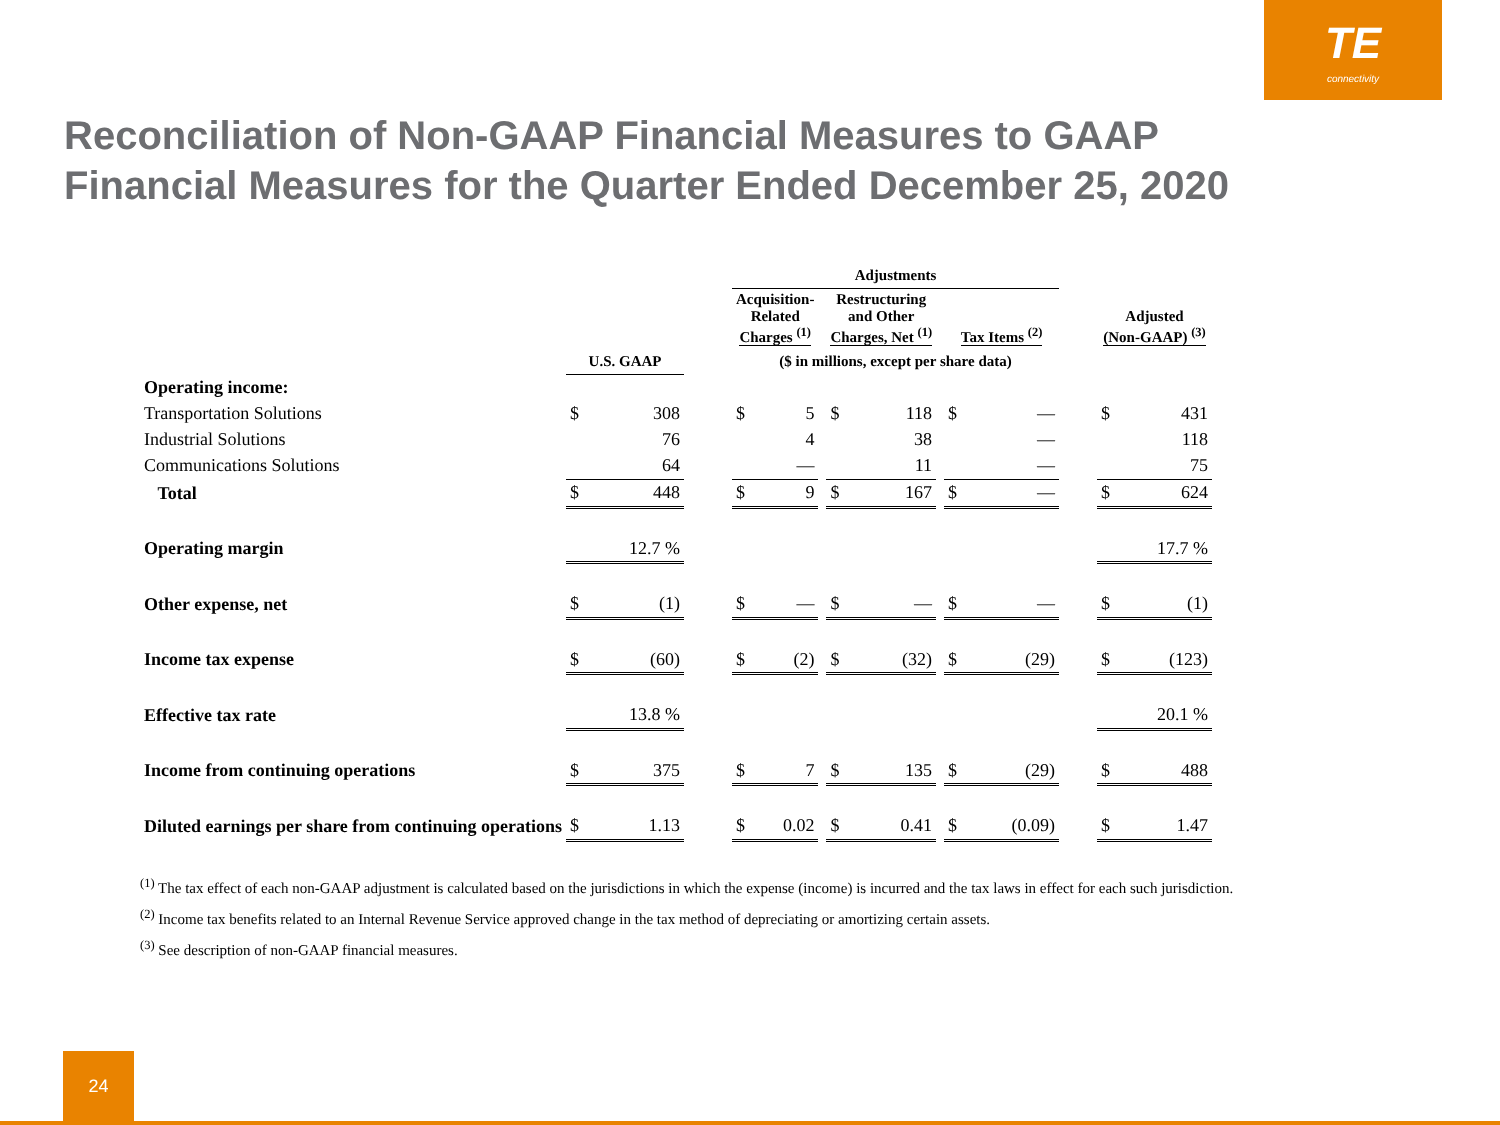TE
connectivity
Reconciliation of Non-GAAP Financial Measures to GAAP Financial Measures for the Quarter Ended December 25, 2020
| | | | | Adjustments | | | | | | | | | | |
| --- | --- | --- | --- | --- | --- | --- | --- | --- | --- | --- | --- | --- | --- | --- |
| | | | | Acquisition- Related Charges <sup>(1)</sup> | | | Restructuring and Other Charges, Net <sup>(1)</sup> | | | Tax Items <sup>(2)</sup> | | | Adjusted (Non-GAAP) <sup>(3)</sup> | |
| | U.S. GAAP | | | ($ in millions, except per share data) | | | | | | | | | | |
| Operating income: | | | | | | | | | | | | | | |
| Transportation Solutions | $ | 308 | | $ | 5 | | $ | 118 | | $ | — | | $ | 431 |
| Industrial Solutions | | 76 | | | 4 | | | 38 | | | — | | | 118 |
| Communications Solutions | | 64 | | | — | | | 11 | | | — | | | 75 |
| Total | $ | 448 | | $ | 9 | | $ | 167 | | $ | — | | $ | 624 |
| Operating margin | | 12.7 % | | | | | | | | | | | | 17.7 % |
| Other expense, net | $ | (1) | | $ | — | | $ | — | | $ | — | | $ | (1) |
| Income tax expense | $ | (60) | | $ | (2) | | $ | (32) | | $ | (29) | | $ | (123) |
| Effective tax rate | | 13.8 % | | | | | | | | | | | | 20.1 % |
| Income from continuing operations | $ | 375 | | $ | 7 | | $ | 135 | | $ | (29) | | $ | 488 |
| Diluted earnings per share from continuing operations | $ | 1.13 | | $ | 0.02 | | $ | 0.41 | | $ | (0.09) | | $ | 1.47 |
<sup>(1)</sup> The tax effect of each non-GAAP adjustment is calculated based on the jurisdictions in which the expense (income) is incurred and the tax laws in effect for each such jurisdiction.
<sup>(2)</sup> Income tax benefits related to an Internal Revenue Service approved change in the tax method of depreciating or amortizing certain assets.
<sup>(3)</sup> See description of non-GAAP financial measures.
24